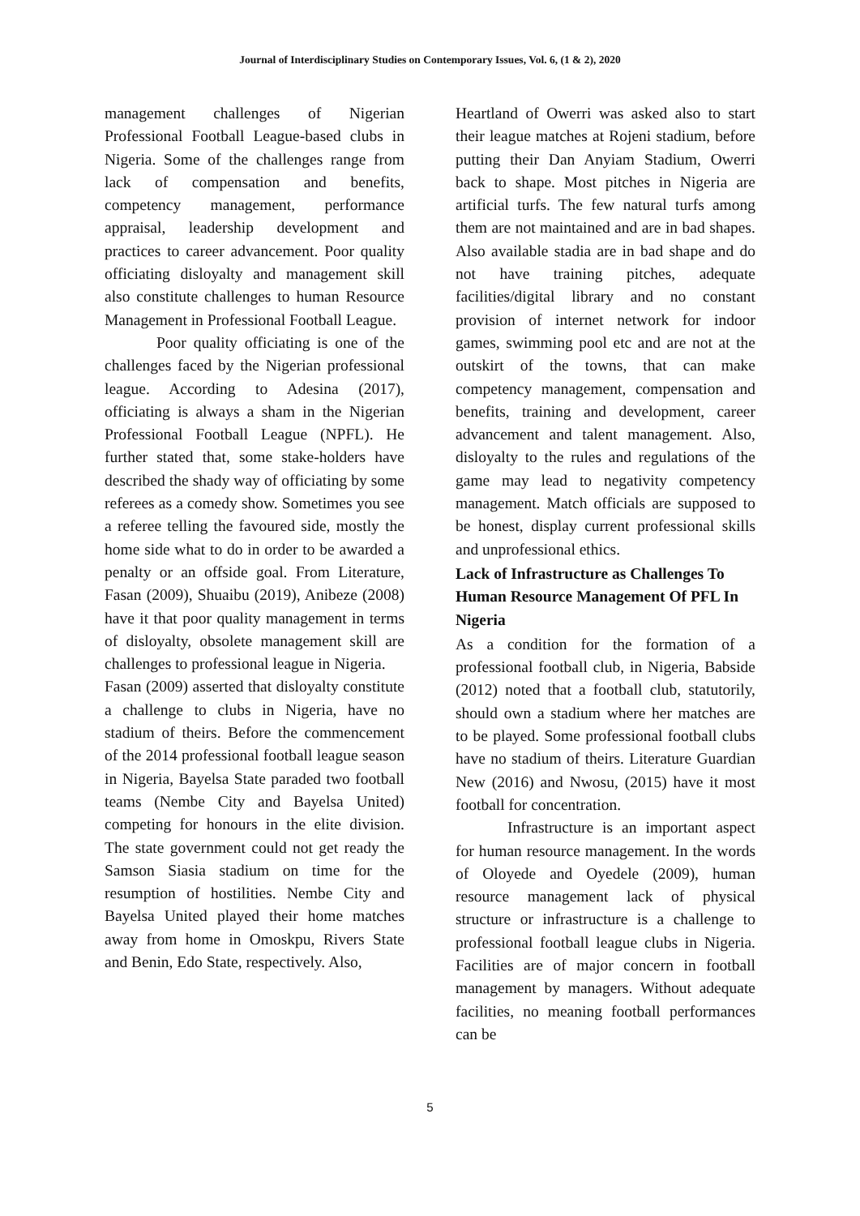Journal of Interdisciplinary Studies on Contemporary Issues, Vol. 6, (1 & 2), 2020
management challenges of Nigerian Professional Football League-based clubs in Nigeria. Some of the challenges range from lack of compensation and benefits, competency management, performance appraisal, leadership development and practices to career advancement. Poor quality officiating disloyalty and management skill also constitute challenges to human Resource Management in Professional Football League.
Poor quality officiating is one of the challenges faced by the Nigerian professional league. According to Adesina (2017), officiating is always a sham in the Nigerian Professional Football League (NPFL). He further stated that, some stake-holders have described the shady way of officiating by some referees as a comedy show. Sometimes you see a referee telling the favoured side, mostly the home side what to do in order to be awarded a penalty or an offside goal. From Literature, Fasan (2009), Shuaibu (2019), Anibeze (2008) have it that poor quality management in terms of disloyalty, obsolete management skill are challenges to professional league in Nigeria.
Fasan (2009) asserted that disloyalty constitute a challenge to clubs in Nigeria, have no stadium of theirs. Before the commencement of the 2014 professional football league season in Nigeria, Bayelsa State paraded two football teams (Nembe City and Bayelsa United) competing for honours in the elite division. The state government could not get ready the Samson Siasia stadium on time for the resumption of hostilities. Nembe City and Bayelsa United played their home matches away from home in Omoskpu, Rivers State and Benin, Edo State, respectively. Also,
Heartland of Owerri was asked also to start their league matches at Rojeni stadium, before putting their Dan Anyiam Stadium, Owerri back to shape. Most pitches in Nigeria are artificial turfs. The few natural turfs among them are not maintained and are in bad shapes. Also available stadia are in bad shape and do not have training pitches, adequate facilities/digital library and no constant provision of internet network for indoor games, swimming pool etc and are not at the outskirt of the towns, that can make competency management, compensation and benefits, training and development, career advancement and talent management. Also, disloyalty to the rules and regulations of the game may lead to negativity competency management. Match officials are supposed to be honest, display current professional skills and unprofessional ethics.
Lack of Infrastructure as Challenges To Human Resource Management Of PFL In Nigeria
As a condition for the formation of a professional football club, in Nigeria, Babside (2012) noted that a football club, statutorily, should own a stadium where her matches are to be played. Some professional football clubs have no stadium of theirs. Literature Guardian New (2016) and Nwosu, (2015) have it most football for concentration.
Infrastructure is an important aspect for human resource management. In the words of Oloyede and Oyedele (2009), human resource management lack of physical structure or infrastructure is a challenge to professional football league clubs in Nigeria. Facilities are of major concern in football management by managers. Without adequate facilities, no meaning football performances can be
5